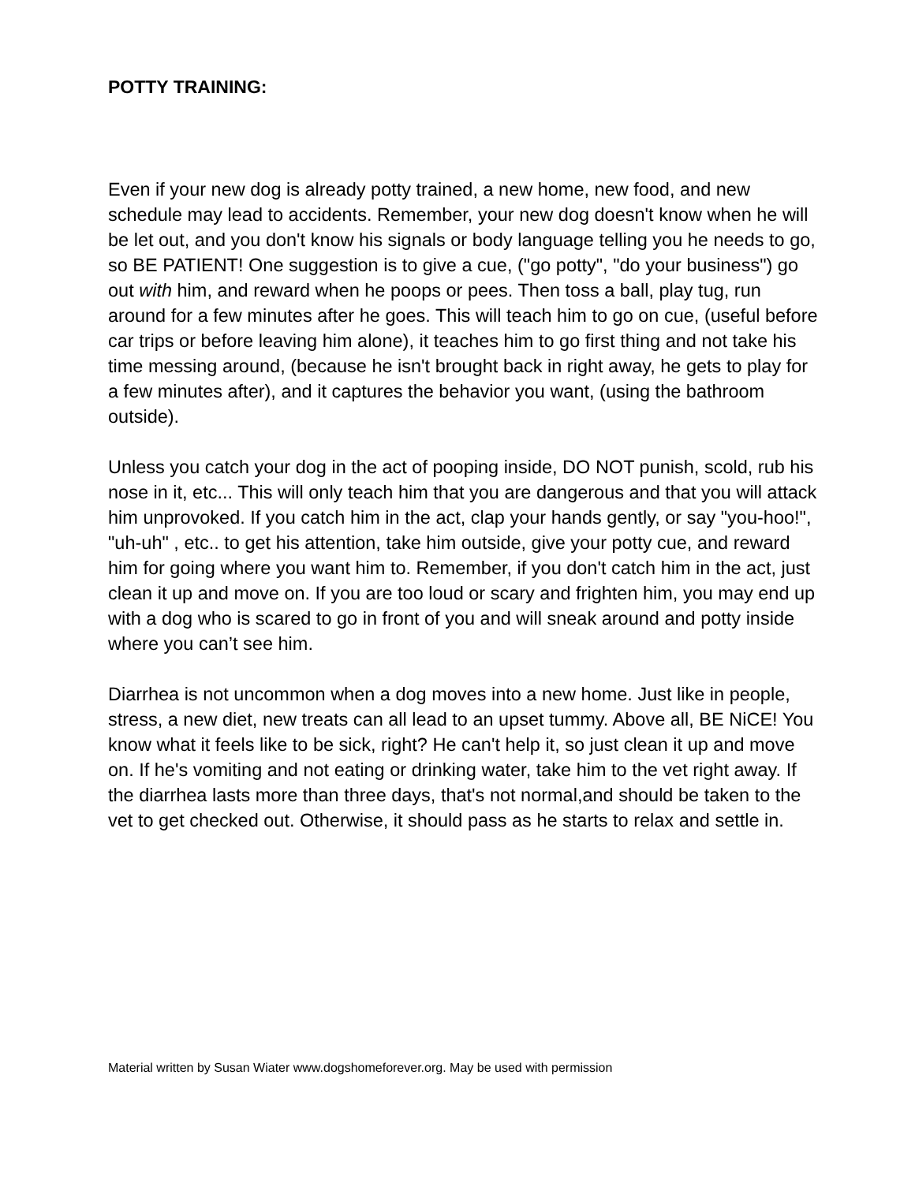POTTY TRAINING:
Even if your new dog is already potty trained, a new home, new food, and new schedule may lead to accidents. Remember, your new dog doesn't know when he will be let out, and you don't know his signals or body language telling you he needs to go, so BE PATIENT! One suggestion is to give a cue, ("go potty", "do your business") go out with him, and reward when he poops or pees. Then toss a ball, play tug, run around for a few minutes after he goes. This will teach him to go on cue, (useful before car trips or before leaving him alone), it teaches him to go first thing and not take his time messing around, (because he isn't brought back in right away, he gets to play for a few minutes after), and it captures the behavior you want, (using the bathroom outside).
Unless you catch your dog in the act of pooping inside, DO NOT punish, scold, rub his nose in it, etc... This will only teach him that you are dangerous and that you will attack him unprovoked. If you catch him in the act, clap your hands gently, or say "you-hoo!", "uh-uh" , etc.. to get his attention, take him outside, give your potty cue, and reward him for going where you want him to. Remember, if you don't catch him in the act, just clean it up and move on. If you are too loud or scary and frighten him, you may end up with a dog who is scared to go in front of you and will sneak around and potty inside where you can’t see him.
Diarrhea is not uncommon when a dog moves into a new home. Just like in people, stress, a new diet, new treats can all lead to an upset tummy. Above all, BE NiCE! You know what it feels like to be sick, right? He can't help it, so just clean it up and move on. If he's vomiting and not eating or drinking water, take him to the vet right away. If the diarrhea lasts more than three days, that's not normal,and should be taken to the vet to get checked out. Otherwise, it should pass as he starts to relax and settle in.
Material written by Susan Wiater www.dogshomeforever.org. May be used with permission